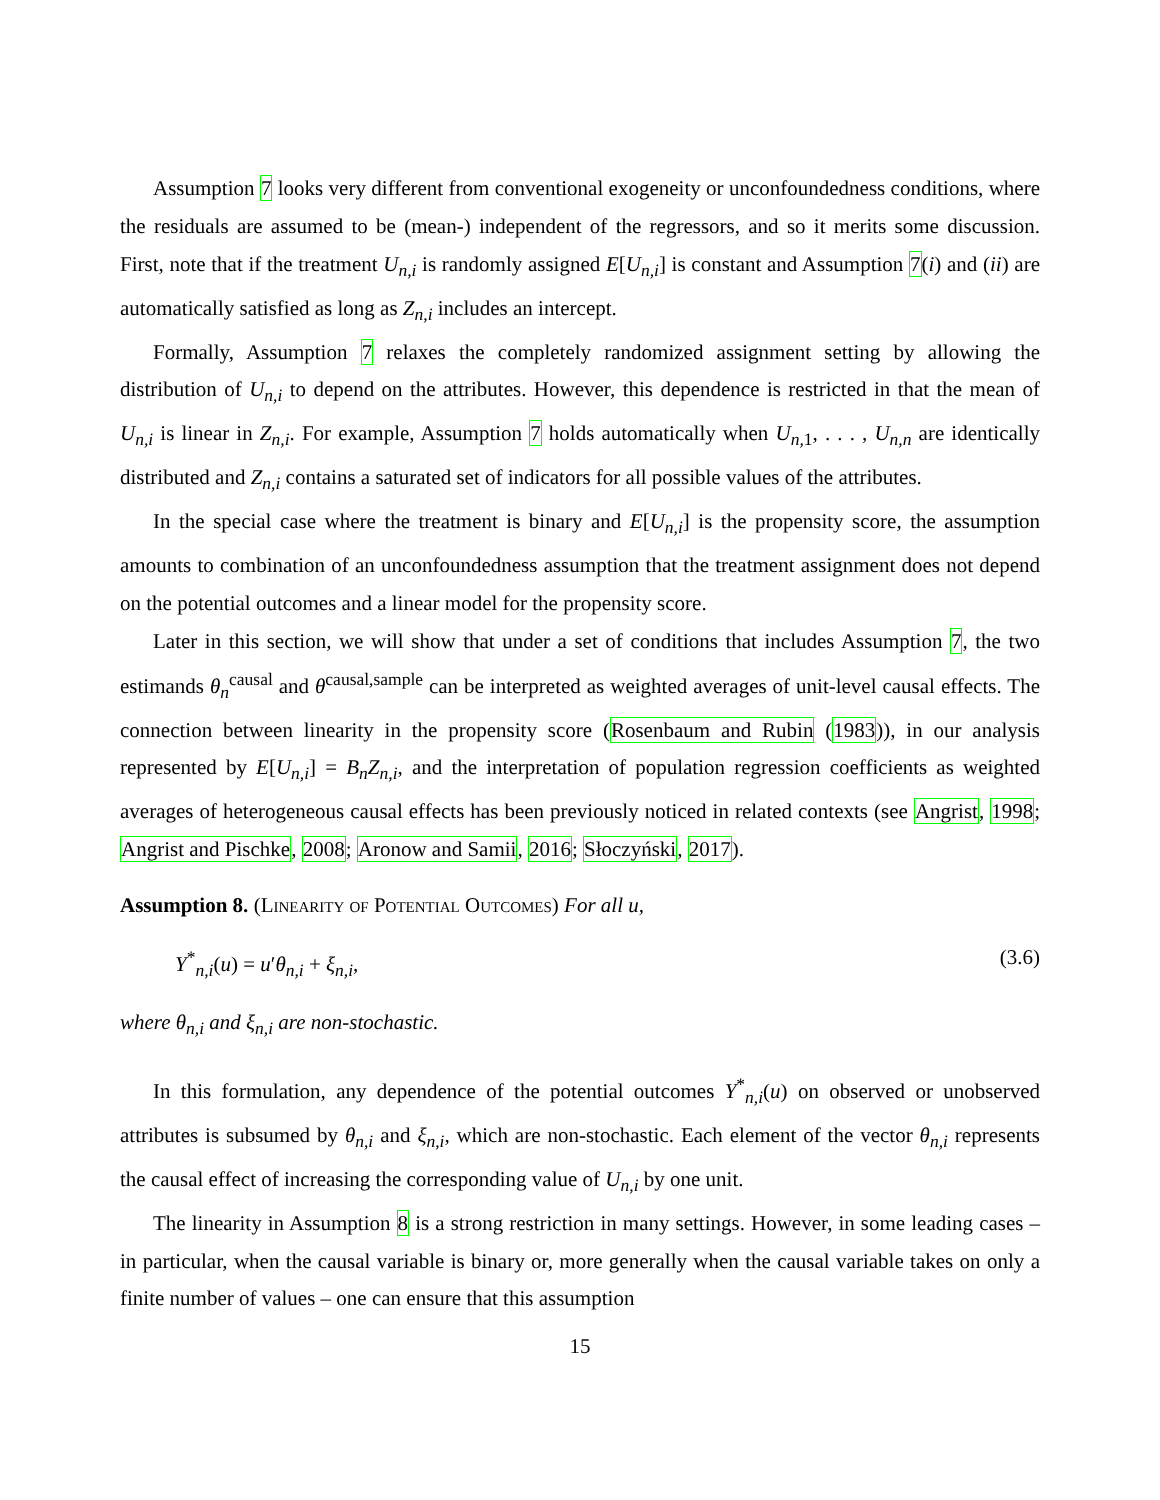Assumption 7 looks very different from conventional exogeneity or unconfoundedness conditions, where the residuals are assumed to be (mean-) independent of the regressors, and so it merits some discussion. First, note that if the treatment U<sub>n,i</sub> is randomly assigned E[U<sub>n,i</sub>] is constant and Assumption 7(i) and (ii) are automatically satisfied as long as Z<sub>n,i</sub> includes an intercept.
Formally, Assumption 7 relaxes the completely randomized assignment setting by allowing the distribution of U<sub>n,i</sub> to depend on the attributes. However, this dependence is restricted in that the mean of U<sub>n,i</sub> is linear in Z<sub>n,i</sub>. For example, Assumption 7 holds automatically when U<sub>n, 1</sub>, . . . , U<sub>n,n</sub> are identically distributed and Z<sub>n,i</sub> contains a saturated set of indicators for all possible values of the attributes.
In the special case where the treatment is binary and E[U<sub>n,i</sub>] is the propensity score, the assumption amounts to combination of an unconfoundedness assumption that the treatment assignment does not depend on the potential outcomes and a linear model for the propensity score.
Later in this section, we will show that under a set of conditions that includes Assumption 7, the two estimands θ<sub>n</sub><sup>causal</sup> and θ<sup>causal,sample</sup> can be interpreted as weighted averages of unit-level causal effects. The connection between linearity in the propensity score (Rosenbaum and Rubin (1983)), in our analysis represented by E[U<sub>n,i</sub>] = B<sub>n</sub>Z<sub>n,i</sub>, and the interpretation of population regression coefficients as weighted averages of heterogeneous causal effects has been previously noticed in related contexts (see Angrist, 1998; Angrist and Pischke, 2008; Aronow and Samii, 2016; Słoczyński, 2017).
Assumption 8. (Linearity of Potential Outcomes) For all u,
Y<sup>*</sup><sub>n,i</sub>(u) = u′θ<sub>n,i</sub> + ξ<sub>n,i</sub>, (3.6)
where θ<sub>n,i</sub> and ξ<sub>n,i</sub> are non-stochastic.
In this formulation, any dependence of the potential outcomes Y<sup>*</sup><sub>n,i</sub>(u) on observed or unobserved attributes is subsumed by θ<sub>n,i</sub> and ξ<sub>n,i</sub>, which are non-stochastic. Each element of the vector θ<sub>n,i</sub> represents the causal effect of increasing the corresponding value of U<sub>n,i</sub> by one unit.
The linearity in Assumption 8 is a strong restriction in many settings. However, in some leading cases – in particular, when the causal variable is binary or, more generally when the causal variable takes on only a finite number of values – one can ensure that this assumption
15